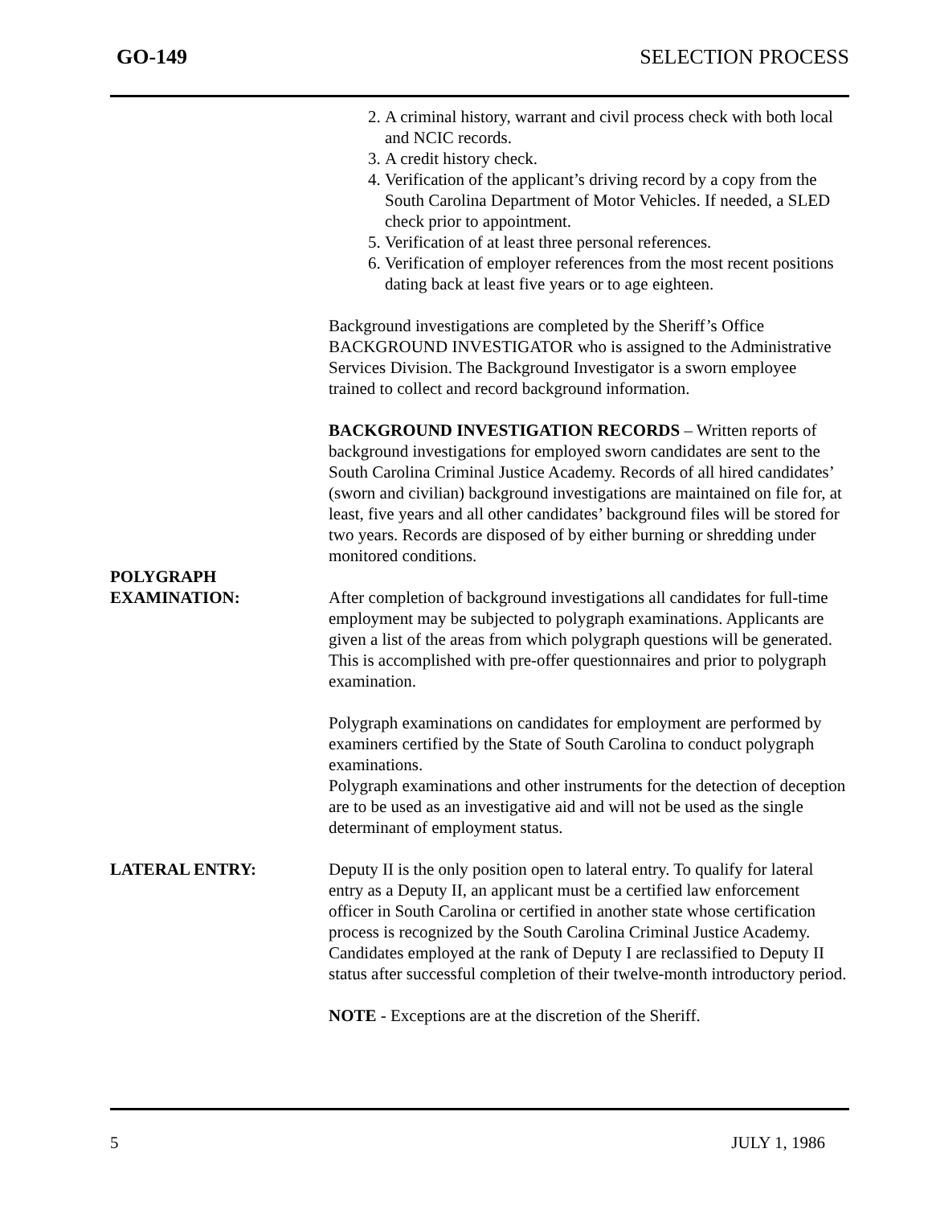GO-149 SELECTION PROCESS
2. A criminal history, warrant and civil process check with both local and NCIC records.
3. A credit history check.
4. Verification of the applicant’s driving record by a copy from the South Carolina Department of Motor Vehicles. If needed, a SLED check prior to appointment.
5. Verification of at least three personal references.
6. Verification of employer references from the most recent positions dating back at least five years or to age eighteen.
Background investigations are completed by the Sheriff’s Office BACKGROUND INVESTIGATOR who is assigned to the Administrative Services Division. The Background Investigator is a sworn employee trained to collect and record background information.
BACKGROUND INVESTIGATION RECORDS – Written reports of background investigations for employed sworn candidates are sent to the South Carolina Criminal Justice Academy. Records of all hired candidates’ (sworn and civilian) background investigations are maintained on file for, at least, five years and all other candidates’ background files will be stored for two years. Records are disposed of by either burning or shredding under monitored conditions.
POLYGRAPH
EXAMINATION:
After completion of background investigations all candidates for full-time employment may be subjected to polygraph examinations. Applicants are given a list of the areas from which polygraph questions will be generated. This is accomplished with pre-offer questionnaires and prior to polygraph examination.
Polygraph examinations on candidates for employment are performed by examiners certified by the State of South Carolina to conduct polygraph examinations.
Polygraph examinations and other instruments for the detection of deception are to be used as an investigative aid and will not be used as the single determinant of employment status.
LATERAL ENTRY: Deputy II is the only position open to lateral entry. To qualify for lateral entry as a Deputy II, an applicant must be a certified law enforcement officer in South Carolina or certified in another state whose certification process is recognized by the South Carolina Criminal Justice Academy. Candidates employed at the rank of Deputy I are reclassified to Deputy II status after successful completion of their twelve-month introductory period.
NOTE - Exceptions are at the discretion of the Sheriff.
5 JULY 1, 1986